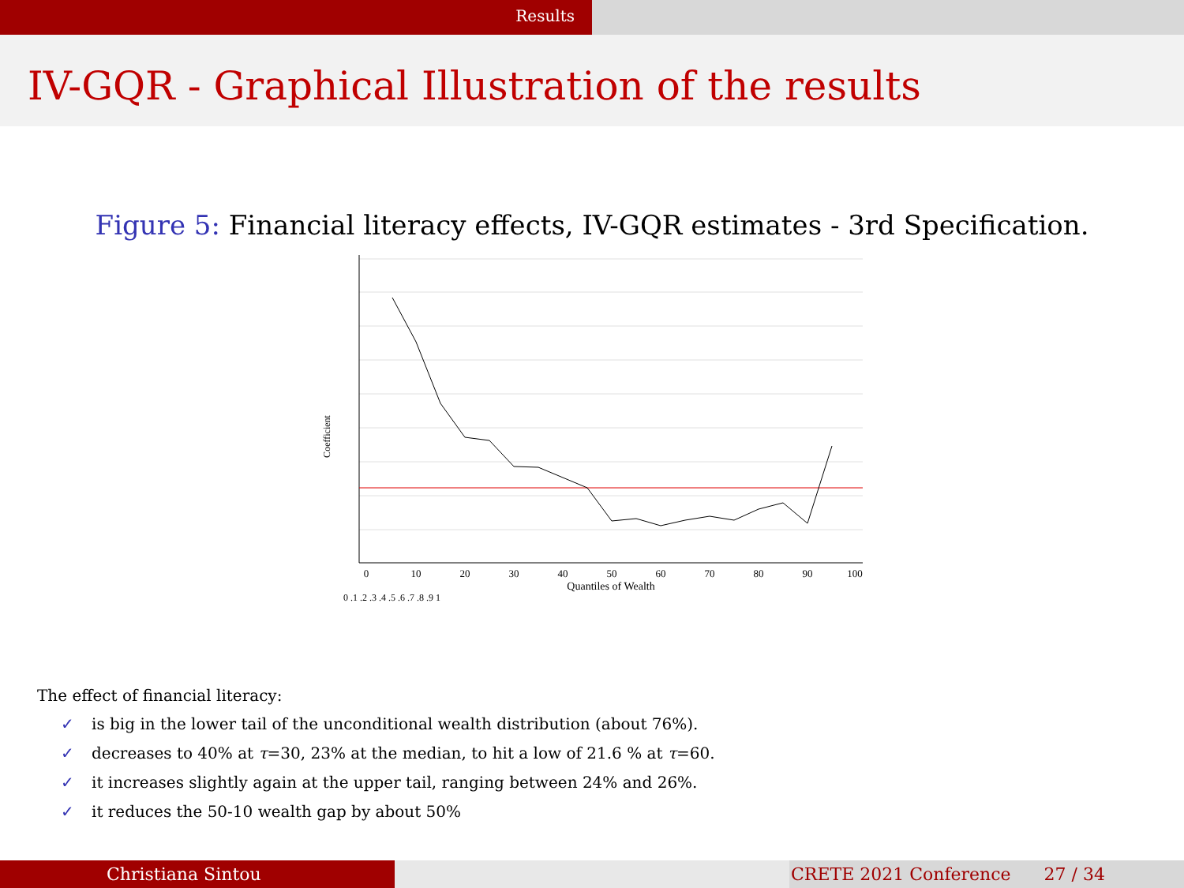Results
IV-GQR - Graphical Illustration of the results
Figure 5: Financial literacy effects, IV-GQR estimates - 3rd Specification.
0
10
20
30
40
50
60
70
80
90
100
Quantiles of Wealth
Coefficient
0 .1 .2 .3 .4 .5 .6 .7 .8 .9 1
The effect of financial literacy:
✓ is big in the lower tail of the unconditional wealth distribution (about 76%).
✓ decreases to 40% at τ=30, 23% at the median, to hit a low of 21.6 % at τ=60.
✓ it increases slightly again at the upper tail, ranging between 24% and 26%.
✓ it reduces the 50-10 wealth gap by about 50%
Christiana Sintou CRETE 2021 Conference 27 / 34